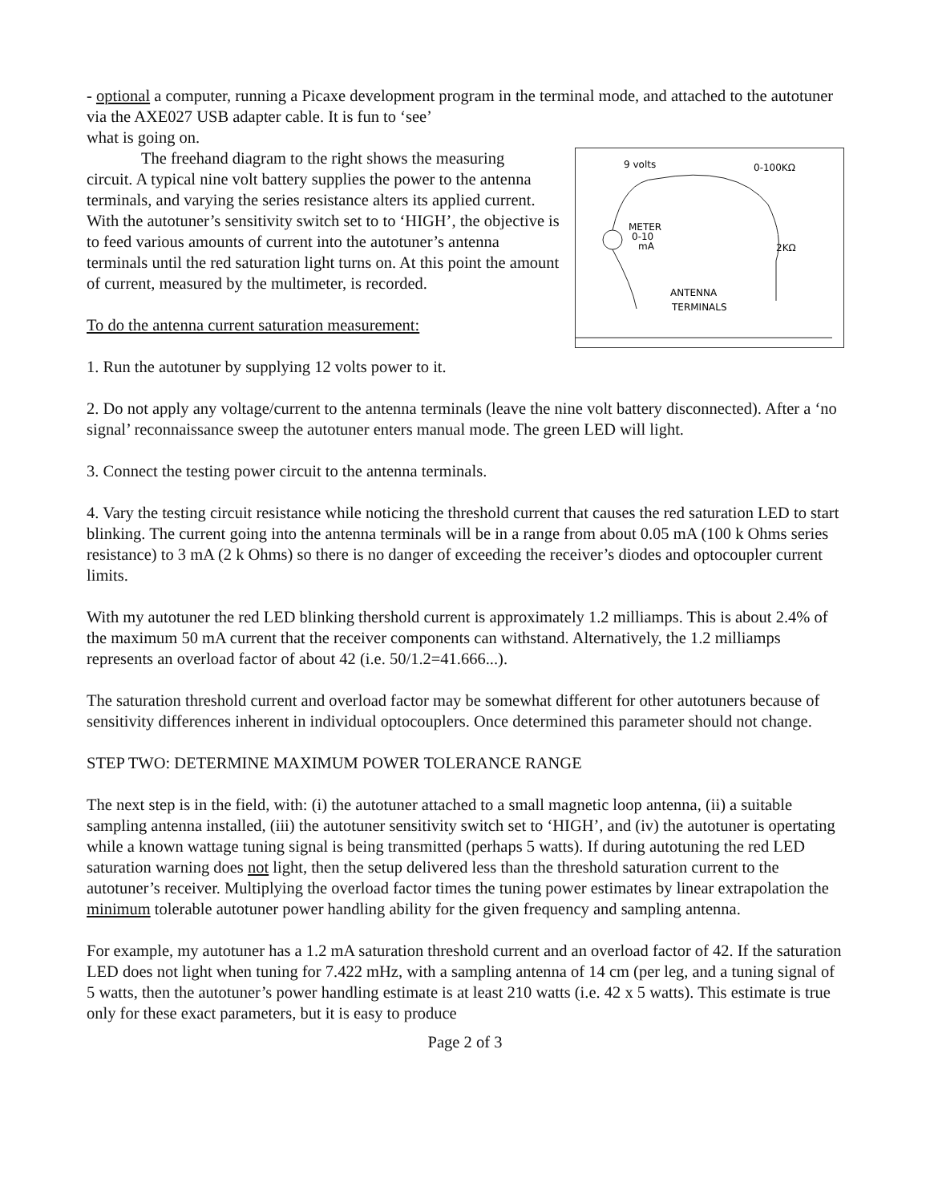- optional a computer, running a Picaxe development program in the terminal mode, and attached to the autotuner via the AXE027 USB adapter cable. It is fun to ‘see’
what is going on.
9 volts
0-100KΩ
METER
0-10
mA
2KΩ
ANTENNA
TERMINALS
The freehand diagram to the right shows the measuring
circuit. A typical nine volt battery supplies the power to the antenna terminals, and varying the series resistance alters its applied current. With the autotuner’s sensitivity switch set to to ‘HIGH’, the objective is to feed various amounts of current into the autotuner’s antenna terminals until the red saturation light turns on. At this point the amount of current, measured by the multimeter, is recorded.
To do the antenna current saturation measurement:
1. Run the autotuner by supplying 12 volts power to it.
2. Do not apply any voltage/current to the antenna terminals (leave the nine volt battery disconnected). After a ‘no signal’ reconnaissance sweep the autotuner enters manual mode. The green LED will light.
3. Connect the testing power circuit to the antenna terminals.
4. Vary the testing circuit resistance while noticing the threshold current that causes the red saturation LED to start blinking. The current going into the antenna terminals will be in a range from about 0.05 mA (100 k Ohms series resistance) to 3 mA (2 k Ohms) so there is no danger of exceeding the receiver’s diodes and optocoupler current limits.
With my autotuner the red LED blinking thershold current is approximately 1.2 milliamps. This is about 2.4% of the maximum 50 mA current that the receiver components can withstand. Alternatively, the 1.2 milliamps represents an overload factor of about 42 (i.e. 50/1.2=41.666...).
The saturation threshold current and overload factor may be somewhat different for other autotuners because of sensitivity differences inherent in individual optocouplers. Once determined this parameter should not change.
STEP TWO: DETERMINE MAXIMUM POWER TOLERANCE RANGE
The next step is in the field, with: (i) the autotuner attached to a small magnetic loop antenna, (ii) a suitable sampling antenna installed, (iii) the autotuner sensitivity switch set to ‘HIGH’, and (iv) the autotuner is opertating while a known wattage tuning signal is being transmitted (perhaps 5 watts). If during autotuning the red LED saturation warning does not light, then the setup delivered less than the threshold saturation current to the autotuner’s receiver. Multiplying the overload factor times the tuning power estimates by linear extrapolation the minimum tolerable autotuner power handling ability for the given frequency and sampling antenna.
For example, my autotuner has a 1.2 mA saturation threshold current and an overload factor of 42. If the saturation LED does not light when tuning for 7.422 mHz, with a sampling antenna of 14 cm (per leg, and a tuning signal of 5 watts, then the autotuner’s power handling estimate is at least 210 watts (i.e. 42 x 5 watts). This estimate is true only for these exact parameters, but it is easy to produce
Page 2 of 3